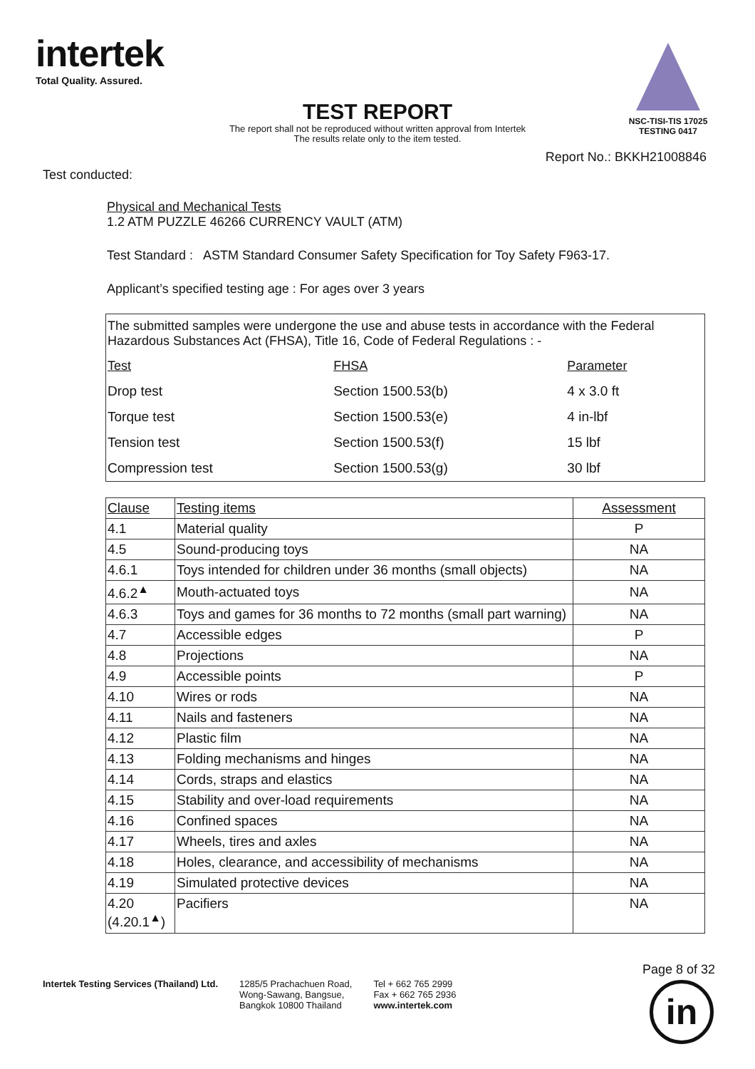intertek
Total Quality. Assured.
NSC-TISI-TIS 17025
TESTING 0417
TEST REPORT
The report shall not be reproduced without written approval from Intertek
The results relate only to the item tested.
Report No.: BKKH21008846
Test conducted:
Physical and Mechanical Tests
1.2 ATM PUZZLE 46266 CURRENCY VAULT (ATM)
Test Standard : ASTM Standard Consumer Safety Specification for Toy Safety F963-17.
Applicant’s specified testing age : For ages over 3 years
| The submitted samples were undergone the use and abuse tests in accordance with the Federal Hazardous Substances Act (FHSA), Title 16, Code of Federal Regulations : - | | |
| Test | FHSA | Parameter |
| Drop test | Section 1500.53(b) | 4 x 3.0 ft |
| Torque test | Section 1500.53(e) | 4 in-lbf |
| Tension test | Section 1500.53(f) | 15 lbf |
| Compression test | Section 1500.53(g) | 30 lbf |
| Clause | Testing items | Assessment |
| --- | --- | --- |
| 4.1 | Material quality | P |
| 4.5 | Sound-producing toys | NA |
| 4.6.1 | Toys intended for children under 36 months (small objects) | NA |
| 4.6.2<sup>▲</sup> | Mouth-actuated toys | NA |
| 4.6.3 | Toys and games for 36 months to 72 months (small part warning) | NA |
| 4.7 | Accessible edges | P |
| 4.8 | Projections | NA |
| 4.9 | Accessible points | P |
| 4.10 | Wires or rods | NA |
| 4.11 | Nails and fasteners | NA |
| 4.12 | Plastic film | NA |
| 4.13 | Folding mechanisms and hinges | NA |
| 4.14 | Cords, straps and elastics | NA |
| 4.15 | Stability and over-load requirements | NA |
| 4.16 | Confined spaces | NA |
| 4.17 | Wheels, tires and axles | NA |
| 4.18 | Holes, clearance, and accessibility of mechanisms | NA |
| 4.19 | Simulated protective devices | NA |
| 4.20 (4.20.1<sup>▲</sup>) | Pacifiers | NA |
Page 8 of 32
Intertek Testing Services (Thailand) Ltd.
1285/5 Prachachuen Road,
Wong-Sawang, Bangsue,
Bangkok 10800 Thailand
Tel + 662 765 2999
Fax + 662 765 2936
www.intertek.com
in